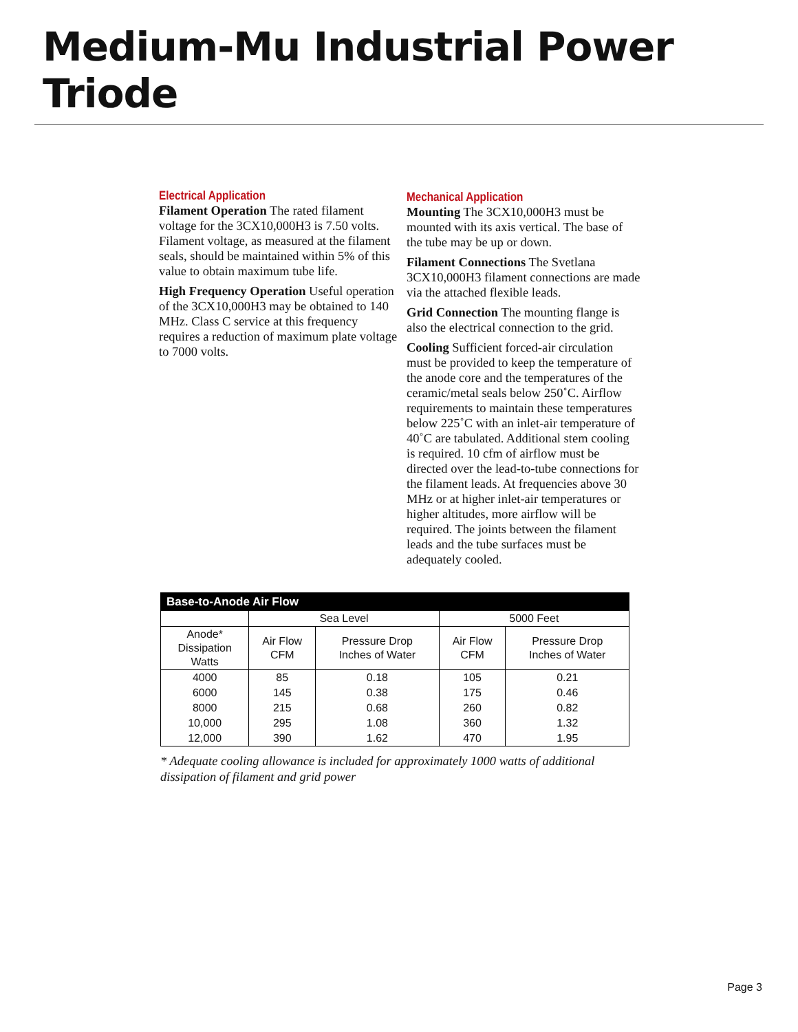Medium-Mu Industrial Power Triode
Electrical Application
Filament Operation The rated filament voltage for the 3CX10,000H3 is 7.50 volts. Filament voltage, as measured at the filament seals, should be maintained within 5% of this value to obtain maximum tube life.
High Frequency Operation Useful operation of the 3CX10,000H3 may be obtained to 140 MHz. Class C service at this frequency requires a reduction of maximum plate voltage to 7000 volts.
Mechanical Application
Mounting The 3CX10,000H3 must be mounted with its axis vertical. The base of the tube may be up or down.
Filament Connections The Svetlana 3CX10,000H3 filament connections are made via the attached flexible leads.
Grid Connection The mounting flange is also the electrical connection to the grid.
Cooling Sufficient forced-air circulation must be provided to keep the temperature of the anode core and the temperatures of the ceramic/metal seals below 250˚C. Airflow requirements to maintain these temperatures below 225˚C with an inlet-air temperature of 40˚C are tabulated. Additional stem cooling is required. 10 cfm of airflow must be directed over the lead-to-tube connections for the filament leads. At frequencies above 30 MHz or at higher inlet-air temperatures or higher altitudes, more airflow will be required. The joints between the filament leads and the tube surfaces must be adequately cooled.
| Base-to-Anode Air Flow | | | | |
| --- | --- | --- | --- | --- |
| | Sea Level | | 5000 Feet | |
| Anode* Dissipation Watts | Air Flow CFM | Pressure Drop Inches of Water | Air Flow CFM | Pressure Drop Inches of Water |
| 4000 | 85 | 0.18 | 105 | 0.21 |
| 6000 | 145 | 0.38 | 175 | 0.46 |
| 8000 | 215 | 0.68 | 260 | 0.82 |
| 10,000 | 295 | 1.08 | 360 | 1.32 |
| 12,000 | 390 | 1.62 | 470 | 1.95 |
* Adequate cooling allowance is included for approximately 1000 watts of additional dissipation of filament and grid power
Page 3